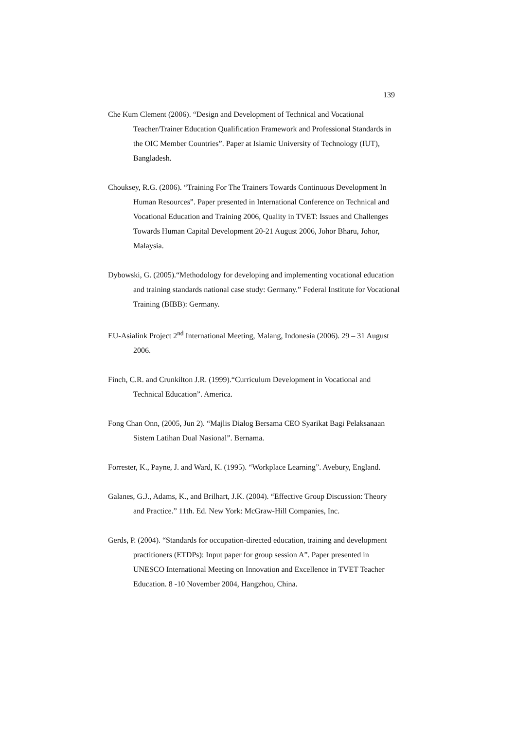139
Che Kum Clement (2006). “Design and Development of Technical and Vocational Teacher/Trainer Education Qualification Framework and Professional Standards in the OIC Member Countries”. Paper at Islamic University of Technology (IUT), Bangladesh.
Chouksey, R.G. (2006). “Training For The Trainers Towards Continuous Development In Human Resources”. Paper presented in International Conference on Technical and Vocational Education and Training 2006, Quality in TVET: Issues and Challenges Towards Human Capital Development 20-21 August 2006, Johor Bharu, Johor, Malaysia.
Dybowski, G. (2005).“Methodology for developing and implementing vocational education and training standards national case study: Germany.” Federal Institute for Vocational Training (BIBB): Germany.
EU-Asialink Project 2<sup>nd</sup> International Meeting, Malang, Indonesia (2006). 29 – 31 August 2006.
Finch, C.R. and Crunkilton J.R. (1999).“Curriculum Development in Vocational and Technical Education”. America.
Fong Chan Onn, (2005, Jun 2). “Majlis Dialog Bersama CEO Syarikat Bagi Pelaksanaan Sistem Latihan Dual Nasional”. Bernama.
Forrester, K., Payne, J. and Ward, K. (1995). “Workplace Learning”. Avebury, England.
Galanes, G.J., Adams, K., and Brilhart, J.K. (2004). “Effective Group Discussion: Theory and Practice.” 11th. Ed. New York: McGraw-Hill Companies, Inc.
Gerds, P. (2004). “Standards for occupation-directed education, training and development practitioners (ETDPs): Input paper for group session A”. Paper presented in UNESCO International Meeting on Innovation and Excellence in TVET Teacher Education. 8 -10 November 2004, Hangzhou, China.